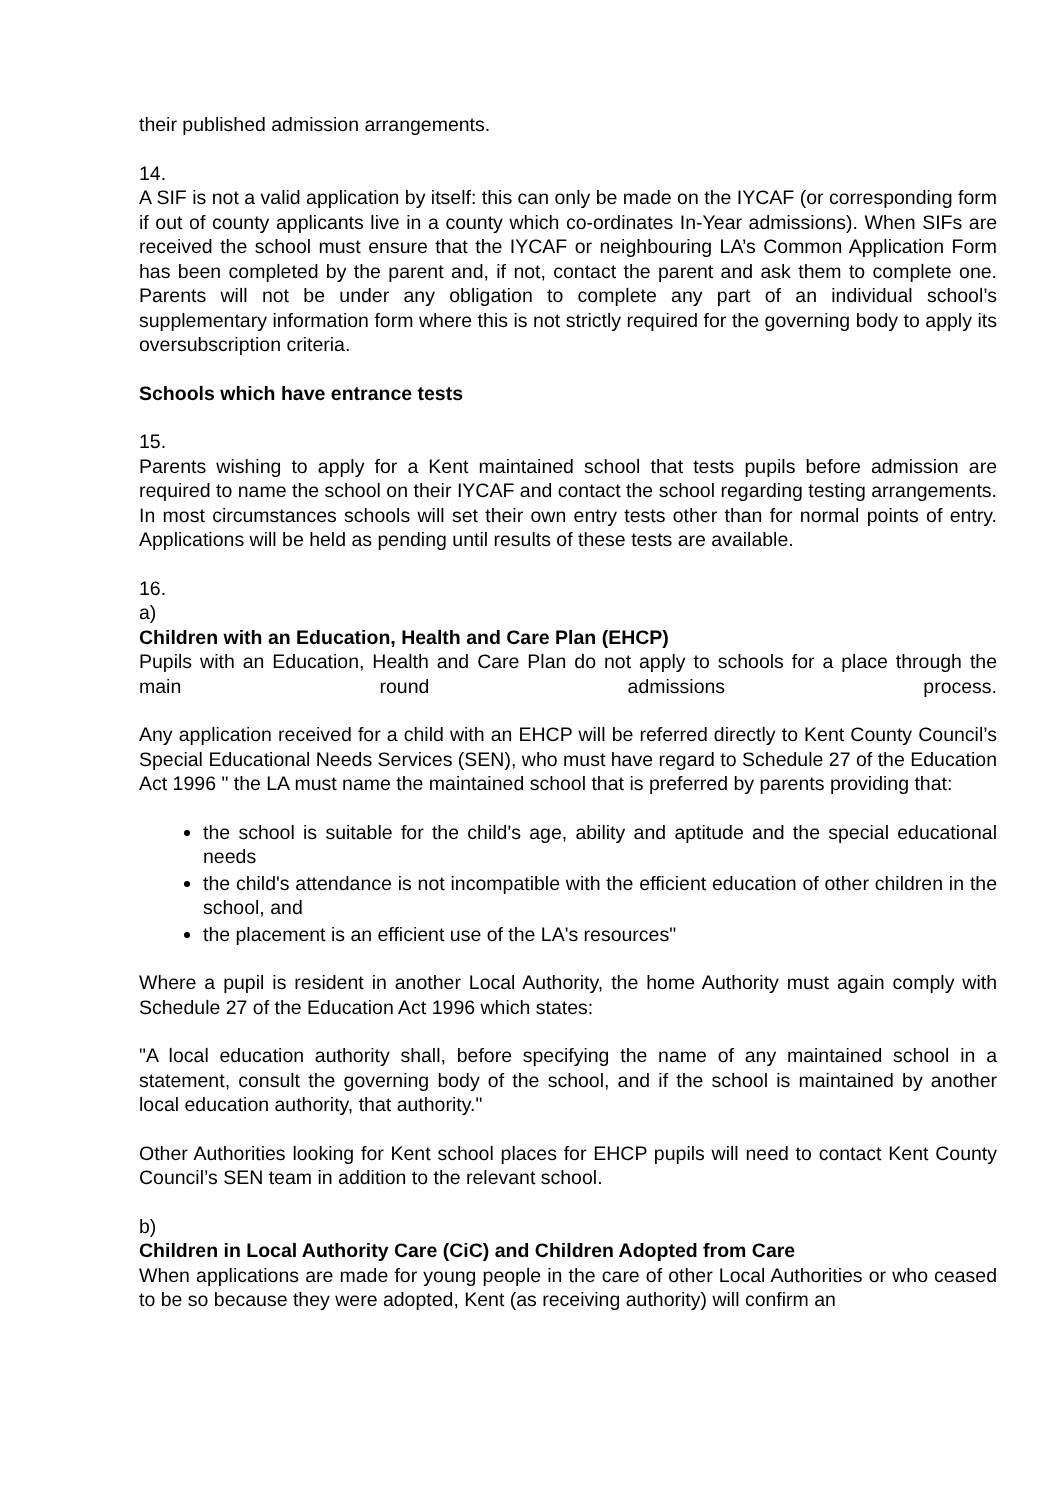their published admission arrangements.
14.
A SIF is not a valid application by itself: this can only be made on the IYCAF (or corresponding form if out of county applicants live in a county which co-ordinates In-Year admissions). When SIFs are received the school must ensure that the IYCAF or neighbouring LA’s Common Application Form has been completed by the parent and, if not, contact the parent and ask them to complete one. Parents will not be under any obligation to complete any part of an individual school’s supplementary information form where this is not strictly required for the governing body to apply its oversubscription criteria.
Schools which have entrance tests
15.
Parents wishing to apply for a Kent maintained school that tests pupils before admission are required to name the school on their IYCAF and contact the school regarding testing arrangements. In most circumstances schools will set their own entry tests other than for normal points of entry. Applications will be held as pending until results of these tests are available.
16.
a)
Children with an Education, Health and Care Plan (EHCP)
Pupils with an Education, Health and Care Plan do not apply to schools for a place through the main round admissions process.
Any application received for a child with an EHCP will be referred directly to Kent County Council’s Special Educational Needs Services (SEN), who must have regard to Schedule 27 of the Education Act 1996 " the LA must name the maintained school that is preferred by parents providing that:
the school is suitable for the child's age, ability and aptitude and the special educational needs
the child's attendance is not incompatible with the efficient education of other children in the school, and
the placement is an efficient use of the LA's resources"
Where a pupil is resident in another Local Authority, the home Authority must again comply with Schedule 27 of the Education Act 1996 which states:
"A local education authority shall, before specifying the name of any maintained school in a statement, consult the governing body of the school, and if the school is maintained by another local education authority, that authority."
Other Authorities looking for Kent school places for EHCP pupils will need to contact Kent County Council’s SEN team in addition to the relevant school.
b)
Children in Local Authority Care (CiC) and Children Adopted from Care
When applications are made for young people in the care of other Local Authorities or who ceased to be so because they were adopted, Kent (as receiving authority) will confirm an